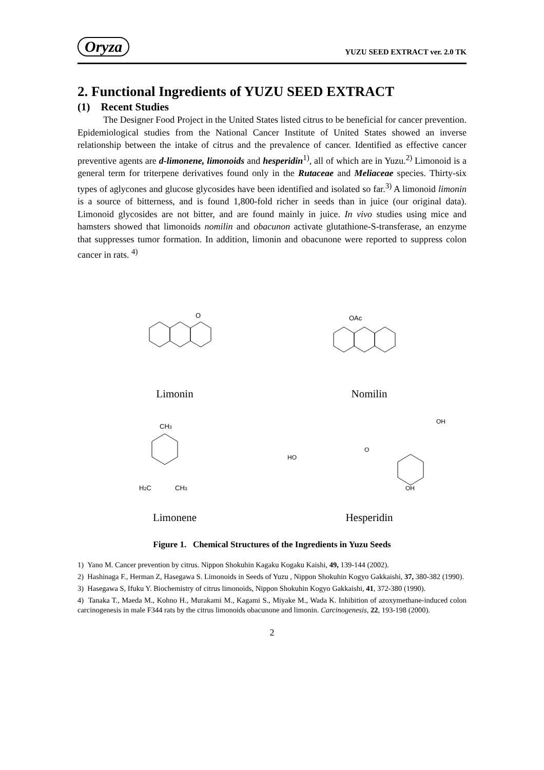Oryza YUZU SEED EXTRACT ver. 2.0 TK
2. Functional Ingredients of YUZU SEED EXTRACT
(1) Recent Studies
The Designer Food Project in the United States listed citrus to be beneficial for cancer prevention. Epidemiological studies from the National Cancer Institute of United States showed an inverse relationship between the intake of citrus and the prevalence of cancer. Identified as effective cancer preventive agents are d-limonene, limonoids and hesperidin<sup>1)</sup>, all of which are in Yuzu.<sup>2)</sup> Limonoid is a general term for triterpene derivatives found only in the Rutaceae and Meliaceae species. Thirty-six types of aglycones and glucose glycosides have been identified and isolated so far.<sup>3)</sup> A limonoid limonin is a source of bitterness, and is found 1,800-fold richer in seeds than in juice (our original data). Limonoid glycosides are not bitter, and are found mainly in juice. In vivo studies using mice and hamsters showed that limonoids nomilin and obacunon activate glutathione-S-transferase, an enzyme that suppresses tumor formation. In addition, limonin and obacunone were reported to suppress colon cancer in rats. <sup>4)</sup>
O
Limonin
OAc
Nomilin
CH3
H2C
CH3
Limonene
HO
O
OH
OH
Hesperidin
Figure 1. Chemical Structures of the Ingredients in Yuzu Seeds
1) Yano M. Cancer prevention by citrus. Nippon Shokuhin Kagaku Kogaku Kaishi, 49, 139-144 (2002).
2) Hashinaga F., Herman Z, Hasegawa S. Limonoids in Seeds of Yuzu , Nippon Shokuhin Kogyo Gakkaishi, 37, 380-382 (1990).
3) Hasegawa S, Ifuku Y. Biochemistry of citrus limonoids, Nippon Shokuhin Kogyo Gakkaishi, 41, 372-380 (1990).
4) Tanaka T., Maeda M., Kohno H., Murakami M., Kagami S., Miyake M., Wada K. Inhibition of azoxymethane-induced colon carcinogenesis in male F344 rats by the citrus limonoids obacunone and limonin. Carcinogenesis, 22, 193-198 (2000).
2